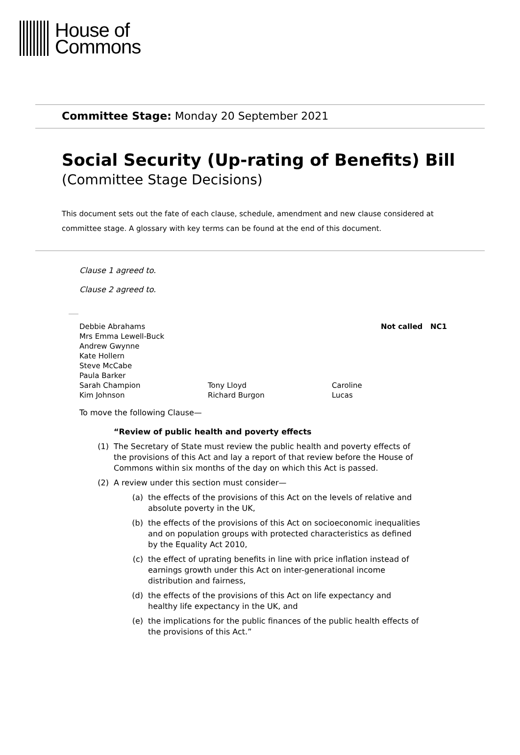House of
Commons
Committee Stage: Monday 20 September 2021
Social Security (Up-rating of Benefits) Bill
(Committee Stage Decisions)
This document sets out the fate of each clause, schedule, amendment and new clause considered at committee stage. A glossary with key terms can be found at the end of this document.
Clause 1 agreed to.
Clause 2 agreed to.
Debbie Abrahams
Mrs Emma Lewell-Buck
Andrew Gwynne
Kate Hollern
Steve McCabe
Paula Barker
Sarah Champion
Kim Johnson
Tony Lloyd
Richard Burgon
Caroline Lucas
Not called NC1
To move the following Clause—
“Review of public health and poverty effects
(1) The Secretary of State must review the public health and poverty effects of the provisions of this Act and lay a report of that review before the House of Commons within six months of the day on which this Act is passed.
(2) A review under this section must consider—
(a) the effects of the provisions of this Act on the levels of relative and absolute poverty in the UK,
(b) the effects of the provisions of this Act on socioeconomic inequalities and on population groups with protected characteristics as defined by the Equality Act 2010,
(c) the effect of uprating benefits in line with price inflation instead of earnings growth under this Act on inter-generational income distribution and fairness,
(d) the effects of the provisions of this Act on life expectancy and healthy life expectancy in the UK, and
(e) the implications for the public finances of the public health effects of the provisions of this Act.”